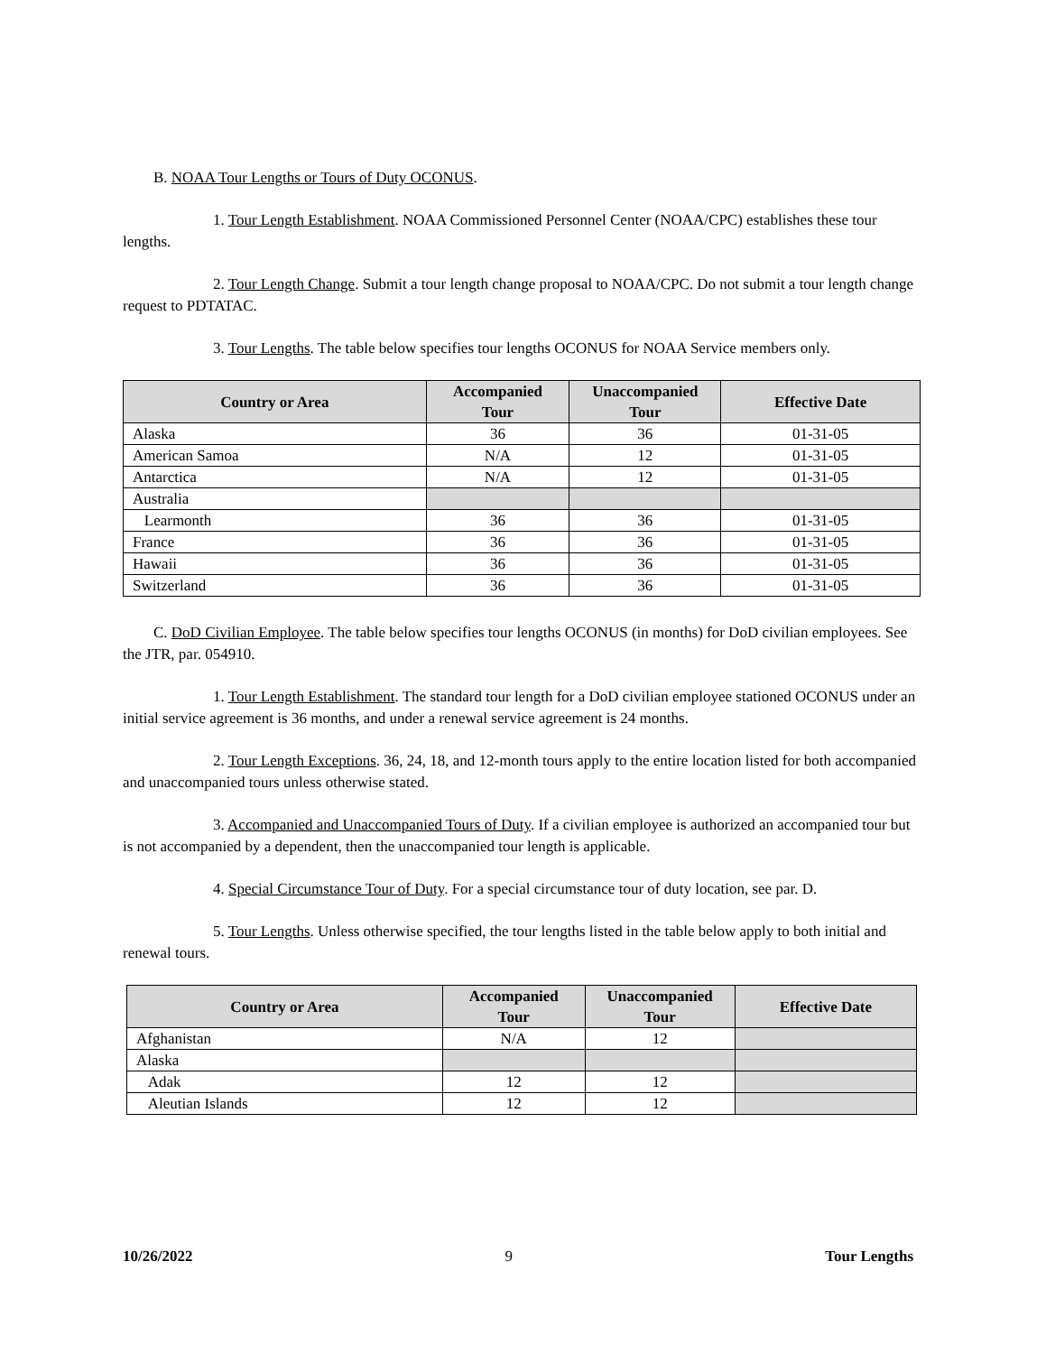B. NOAA Tour Lengths or Tours of Duty OCONUS.
1. Tour Length Establishment. NOAA Commissioned Personnel Center (NOAA/CPC) establishes these tour lengths.
2. Tour Length Change. Submit a tour length change proposal to NOAA/CPC. Do not submit a tour length change request to PDTATAC.
3. Tour Lengths. The table below specifies tour lengths OCONUS for NOAA Service members only.
| Country or Area | Accompanied Tour | Unaccompanied Tour | Effective Date |
| --- | --- | --- | --- |
| Alaska | 36 | 36 | 01-31-05 |
| American Samoa | N/A | 12 | 01-31-05 |
| Antarctica | N/A | 12 | 01-31-05 |
| Australia | | | |
| Learmonth | 36 | 36 | 01-31-05 |
| France | 36 | 36 | 01-31-05 |
| Hawaii | 36 | 36 | 01-31-05 |
| Switzerland | 36 | 36 | 01-31-05 |
C. DoD Civilian Employee. The table below specifies tour lengths OCONUS (in months) for DoD civilian employees. See the JTR, par. 054910.
1. Tour Length Establishment. The standard tour length for a DoD civilian employee stationed OCONUS under an initial service agreement is 36 months, and under a renewal service agreement is 24 months.
2. Tour Length Exceptions. 36, 24, 18, and 12-month tours apply to the entire location listed for both accompanied and unaccompanied tours unless otherwise stated.
3. Accompanied and Unaccompanied Tours of Duty. If a civilian employee is authorized an accompanied tour but is not accompanied by a dependent, then the unaccompanied tour length is applicable.
4. Special Circumstance Tour of Duty. For a special circumstance tour of duty location, see par. D.
5. Tour Lengths. Unless otherwise specified, the tour lengths listed in the table below apply to both initial and renewal tours.
| Country or Area | Accompanied Tour | Unaccompanied Tour | Effective Date |
| --- | --- | --- | --- |
| Afghanistan | N/A | 12 | |
| Alaska | | | |
| Adak | 12 | 12 | |
| Aleutian Islands | 12 | 12 | |
10/26/2022 9 Tour Lengths